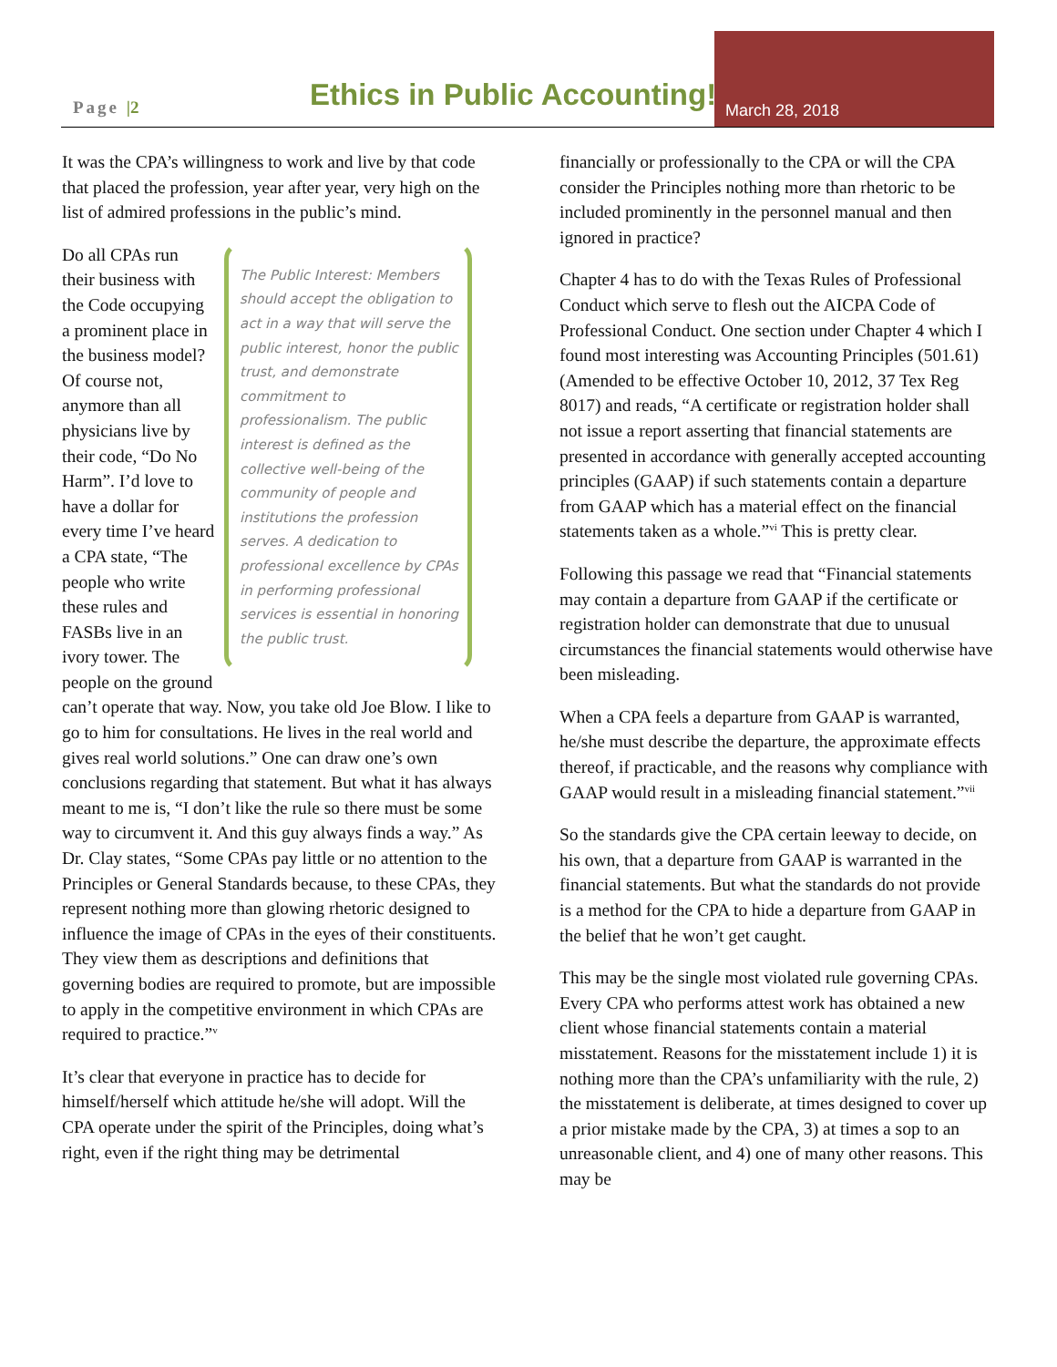Page |2 Ethics in Public Accounting! March 28, 2018
It was the CPA’s willingness to work and live by that code that placed the profession, year after year, very high on the list of admired professions in the public’s mind.
The Public Interest: Members should accept the obligation to act in a way that will serve the public interest, honor the public trust, and demonstrate commitment to professionalism. The public interest is defined as the collective well-being of the community of people and institutions the profession serves. A dedication to professional excellence by CPAs in performing professional services is essential in honoring the public trust.
Do all CPAs run their business with the Code occupying a prominent place in the business model? Of course not, anymore than all physicians live by their code, “Do No Harm”. I’d love to have a dollar for every time I’ve heard a CPA state, “The people who write these rules and FASBs live in an ivory tower. The people on the ground can’t operate that way. Now, you take old Joe Blow. I like to go to him for consultations. He lives in the real world and gives real world solutions.” One can draw one’s own conclusions regarding that statement. But what it has always meant to me is, “I don’t like the rule so there must be some way to circumvent it. And this guy always finds a way.” As Dr. Clay states, “Some CPAs pay little or no attention to the Principles or General Standards because, to these CPAs, they represent nothing more than glowing rhetoric designed to influence the image of CPAs in the eyes of their constituents. They view them as descriptions and definitions that governing bodies are required to promote, but are impossible to apply in the competitive environment in which CPAs are required to practice.”<sup>v</sup>
It’s clear that everyone in practice has to decide for himself/herself which attitude he/she will adopt. Will the CPA operate under the spirit of the Principles, doing what’s right, even if the right thing may be detrimental
financially or professionally to the CPA or will the CPA consider the Principles nothing more than rhetoric to be included prominently in the personnel manual and then ignored in practice?
Chapter 4 has to do with the Texas Rules of Professional Conduct which serve to flesh out the AICPA Code of Professional Conduct. One section under Chapter 4 which I found most interesting was Accounting Principles (501.61) (Amended to be effective October 10, 2012, 37 Tex Reg 8017) and reads, “A certificate or registration holder shall not issue a report asserting that financial statements are presented in accordance with generally accepted accounting principles (GAAP) if such statements contain a departure from GAAP which has a material effect on the financial statements taken as a whole.”<sup>vi</sup> This is pretty clear.
Following this passage we read that “Financial statements may contain a departure from GAAP if the certificate or registration holder can demonstrate that due to unusual circumstances the financial statements would otherwise have been misleading.
When a CPA feels a departure from GAAP is warranted, he/she must describe the departure, the approximate effects thereof, if practicable, and the reasons why compliance with GAAP would result in a misleading financial statement.”<sup>vii</sup>
So the standards give the CPA certain leeway to decide, on his own, that a departure from GAAP is warranted in the financial statements. But what the standards do not provide is a method for the CPA to hide a departure from GAAP in the belief that he won’t get caught.
This may be the single most violated rule governing CPAs. Every CPA who performs attest work has obtained a new client whose financial statements contain a material misstatement. Reasons for the misstatement include 1) it is nothing more than the CPA’s unfamiliarity with the rule, 2) the misstatement is deliberate, at times designed to cover up a prior mistake made by the CPA, 3) at times a sop to an unreasonable client, and 4) one of many other reasons. This may be